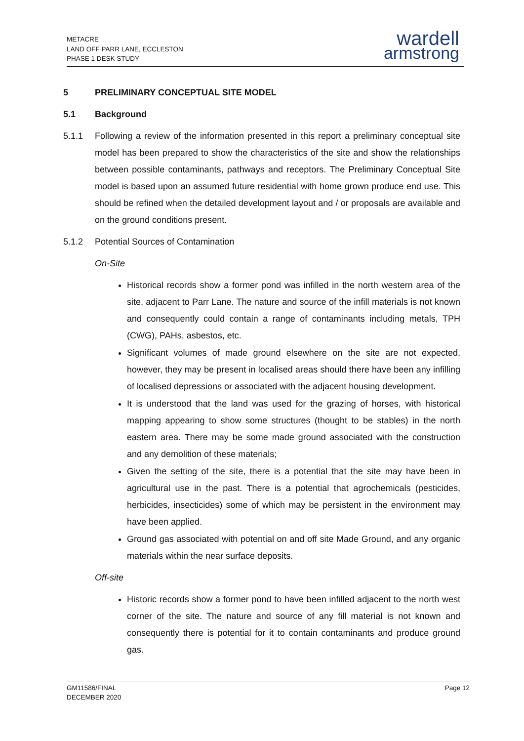METACRE
LAND OFF PARR LANE, ECCLESTON
PHASE 1 DESK STUDY
wardell
armstrong
5 PRELIMINARY CONCEPTUAL SITE MODEL
5.1 Background
5.1.1 Following a review of the information presented in this report a preliminary conceptual site model has been prepared to show the characteristics of the site and show the relationships between possible contaminants, pathways and receptors. The Preliminary Conceptual Site model is based upon an assumed future residential with home grown produce end use. This should be refined when the detailed development layout and / or proposals are available and on the ground conditions present.
5.1.2 Potential Sources of Contamination
On-Site
Historical records show a former pond was infilled in the north western area of the site, adjacent to Parr Lane. The nature and source of the infill materials is not known and consequently could contain a range of contaminants including metals, TPH (CWG), PAHs, asbestos, etc.
Significant volumes of made ground elsewhere on the site are not expected, however, they may be present in localised areas should there have been any infilling of localised depressions or associated with the adjacent housing development.
It is understood that the land was used for the grazing of horses, with historical mapping appearing to show some structures (thought to be stables) in the north eastern area. There may be some made ground associated with the construction and any demolition of these materials;
Given the setting of the site, there is a potential that the site may have been in agricultural use in the past. There is a potential that agrochemicals (pesticides, herbicides, insecticides) some of which may be persistent in the environment may have been applied.
Ground gas associated with potential on and off site Made Ground, and any organic materials within the near surface deposits.
Off-site
Historic records show a former pond to have been infilled adjacent to the north west corner of the site. The nature and source of any fill material is not known and consequently there is potential for it to contain contaminants and produce ground gas.
GM11586/FINAL
DECEMBER 2020
Page 12